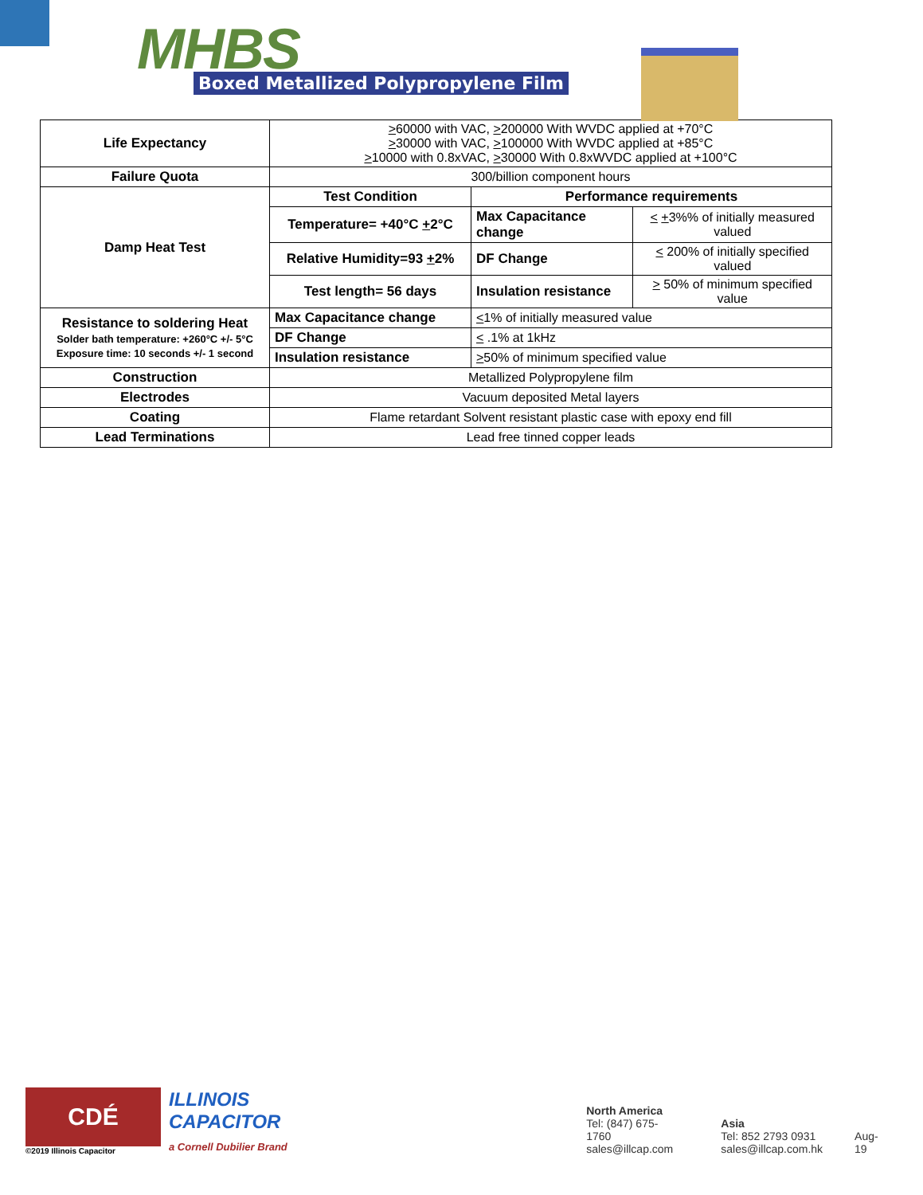MHBS
Boxed Metallized Polypropylene Film
| Life Expectancy | > 60000 with VAC, > 200000 With WVDC applied at +70°C > 30000 with VAC, > 100000 With WVDC applied at +85°C > 10000 with 0.8xVAC, > 30000 With 0.8xWVDC applied at +100°C | | |
| Failure Quota | 300/billion component hours | | |
| Damp Heat Test | Test Condition | Performance requirements | |
| | Temperature= +40°C + 2°C | Max Capacitance change | < + 3%% of initially measured valued |
| | Relative Humidity=93 + 2% | DF Change | < 200% of initially specified valued |
| | Test length= 56 days | Insulation resistance | > 50% of minimum specified value |
| Resistance to soldering Heat Solder bath temperature: +260°C +/- 5°C Exposure time: 10 seconds +/- 1 second | Max Capacitance change | < 1% of initially measured value | |
| | DF Change | < .1% at 1kHz | |
| | Insulation resistance | > 50% of minimum specified value | |
| Construction | Metallized Polypropylene film | | |
| Electrodes | Vacuum deposited Metal layers | | |
| Coating | Flame retardant Solvent resistant plastic case with epoxy end fill | | |
| Lead Terminations | Lead free tinned copper leads | | |
CDÉ
©2019 Illinois Capacitor
ILLINOIS CAPACITOR
a Cornell Dubilier Brand
North America
Tel: (847) 675-1760
sales@illcap.com
Asia
Tel: 852 2793 0931
sales@illcap.com.hk
Aug-19